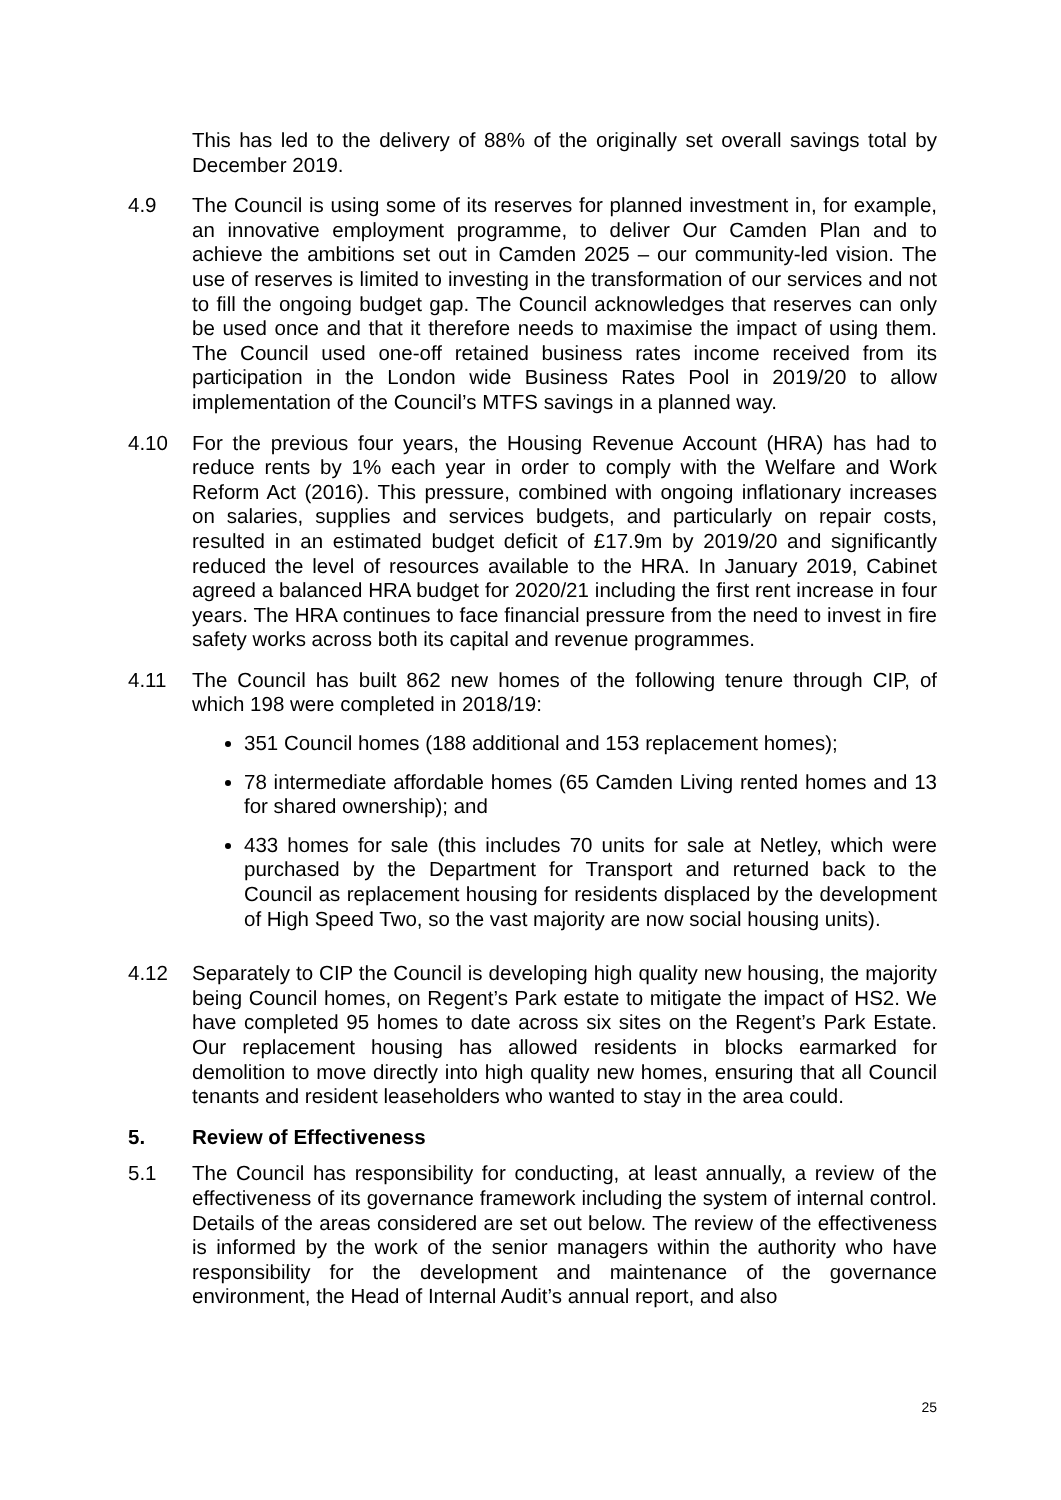This has led to the delivery of 88% of the originally set overall savings total by December 2019.
4.9 The Council is using some of its reserves for planned investment in, for example, an innovative employment programme, to deliver Our Camden Plan and to achieve the ambitions set out in Camden 2025 – our community-led vision. The use of reserves is limited to investing in the transformation of our services and not to fill the ongoing budget gap. The Council acknowledges that reserves can only be used once and that it therefore needs to maximise the impact of using them. The Council used one-off retained business rates income received from its participation in the London wide Business Rates Pool in 2019/20 to allow implementation of the Council’s MTFS savings in a planned way.
4.10 For the previous four years, the Housing Revenue Account (HRA) has had to reduce rents by 1% each year in order to comply with the Welfare and Work Reform Act (2016). This pressure, combined with ongoing inflationary increases on salaries, supplies and services budgets, and particularly on repair costs, resulted in an estimated budget deficit of £17.9m by 2019/20 and significantly reduced the level of resources available to the HRA. In January 2019, Cabinet agreed a balanced HRA budget for 2020/21 including the first rent increase in four years. The HRA continues to face financial pressure from the need to invest in fire safety works across both its capital and revenue programmes.
4.11 The Council has built 862 new homes of the following tenure through CIP, of which 198 were completed in 2018/19:
351 Council homes (188 additional and 153 replacement homes);
78 intermediate affordable homes (65 Camden Living rented homes and 13 for shared ownership); and
433 homes for sale (this includes 70 units for sale at Netley, which were purchased by the Department for Transport and returned back to the Council as replacement housing for residents displaced by the development of High Speed Two, so the vast majority are now social housing units).
4.12 Separately to CIP the Council is developing high quality new housing, the majority being Council homes, on Regent’s Park estate to mitigate the impact of HS2. We have completed 95 homes to date across six sites on the Regent’s Park Estate. Our replacement housing has allowed residents in blocks earmarked for demolition to move directly into high quality new homes, ensuring that all Council tenants and resident leaseholders who wanted to stay in the area could.
5. Review of Effectiveness
5.1 The Council has responsibility for conducting, at least annually, a review of the effectiveness of its governance framework including the system of internal control. Details of the areas considered are set out below. The review of the effectiveness is informed by the work of the senior managers within the authority who have responsibility for the development and maintenance of the governance environment, the Head of Internal Audit’s annual report, and also
25